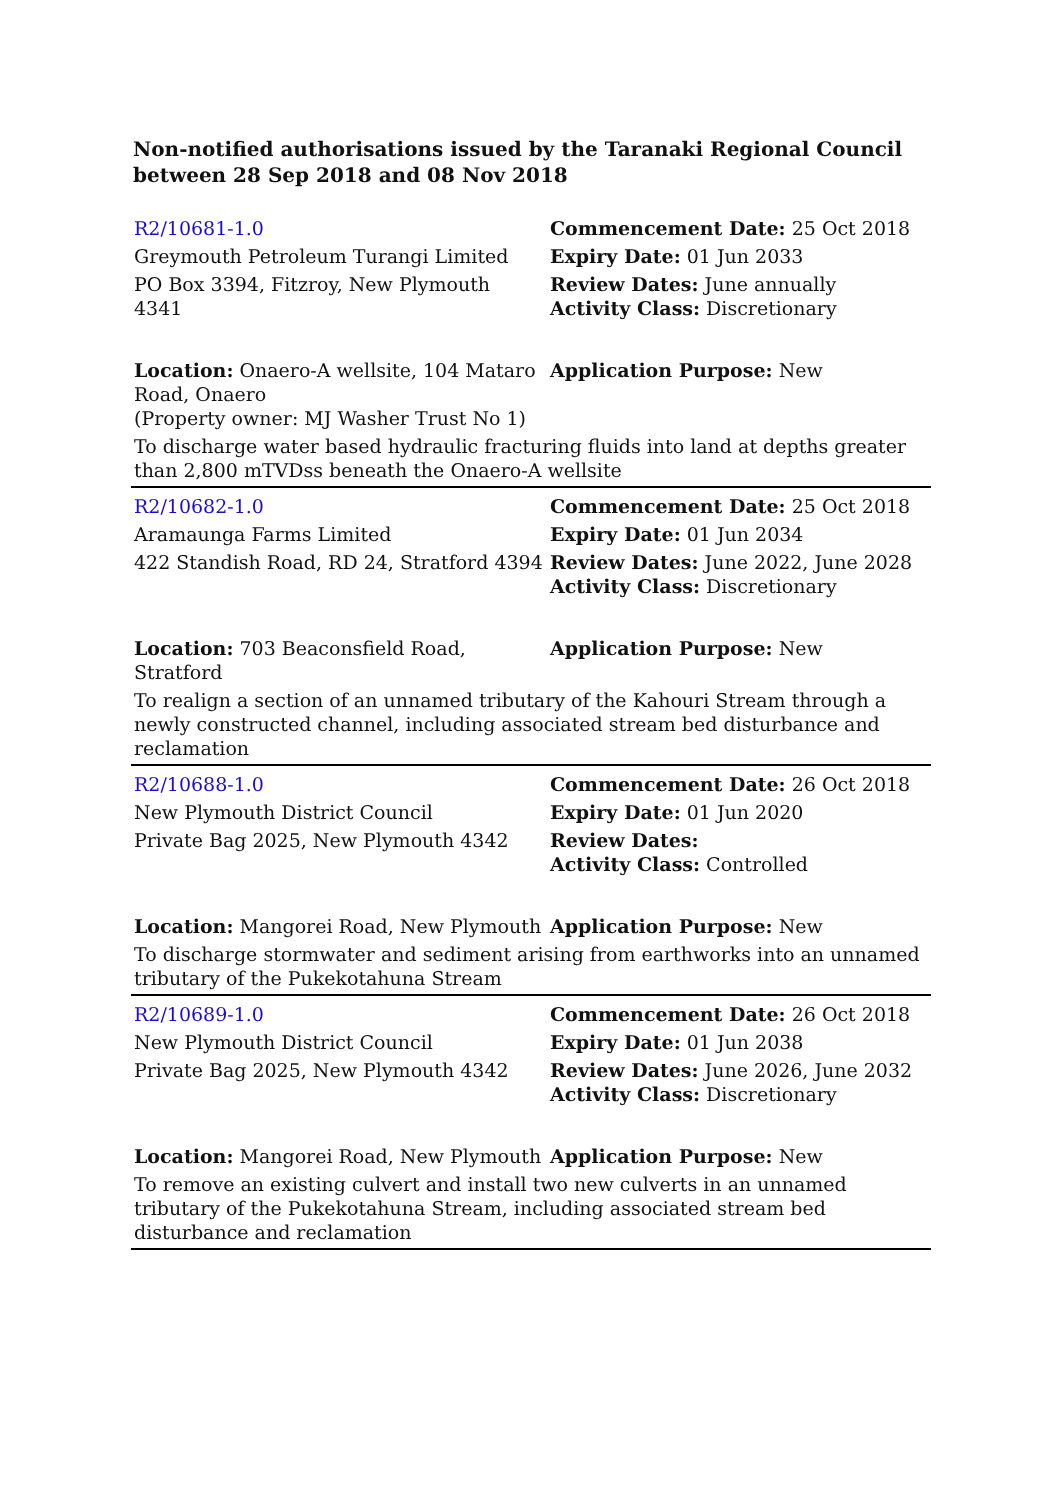Non-notified authorisations issued by the Taranaki Regional Council between 28 Sep 2018 and 08 Nov 2018
| R2/10681-1.0 | Commencement Date: 25 Oct 2018 |
| Greymouth Petroleum Turangi Limited | Expiry Date: 01 Jun 2033 |
| PO Box 3394, Fitzroy, New Plymouth 4341 | Review Dates: June annually Activity Class: Discretionary |
| Location: Onaero-A wellsite, 104 Mataro Road, Onaero (Property owner: MJ Washer Trust No 1) | Application Purpose: New |
| To discharge water based hydraulic fracturing fluids into land at depths greater than 2,800 mTVDss beneath the Onaero-A wellsite | |
| R2/10682-1.0 | Commencement Date: 25 Oct 2018 |
| Aramaunga Farms Limited | Expiry Date: 01 Jun 2034 |
| 422 Standish Road, RD 24, Stratford 4394 | Review Dates: June 2022, June 2028 Activity Class: Discretionary |
| Location: 703 Beaconsfield Road, Stratford | Application Purpose: New |
| To realign a section of an unnamed tributary of the Kahouri Stream through a newly constructed channel, including associated stream bed disturbance and reclamation | |
| R2/10688-1.0 | Commencement Date: 26 Oct 2018 |
| New Plymouth District Council | Expiry Date: 01 Jun 2020 |
| Private Bag 2025, New Plymouth 4342 | Review Dates: Activity Class: Controlled |
| Location: Mangorei Road, New Plymouth | Application Purpose: New |
| To discharge stormwater and sediment arising from earthworks into an unnamed tributary of the Pukekotahuna Stream | |
| R2/10689-1.0 | Commencement Date: 26 Oct 2018 |
| New Plymouth District Council | Expiry Date: 01 Jun 2038 |
| Private Bag 2025, New Plymouth 4342 | Review Dates: June 2026, June 2032 Activity Class: Discretionary |
| Location: Mangorei Road, New Plymouth | Application Purpose: New |
| To remove an existing culvert and install two new culverts in an unnamed tributary of the Pukekotahuna Stream, including associated stream bed disturbance and reclamation | |